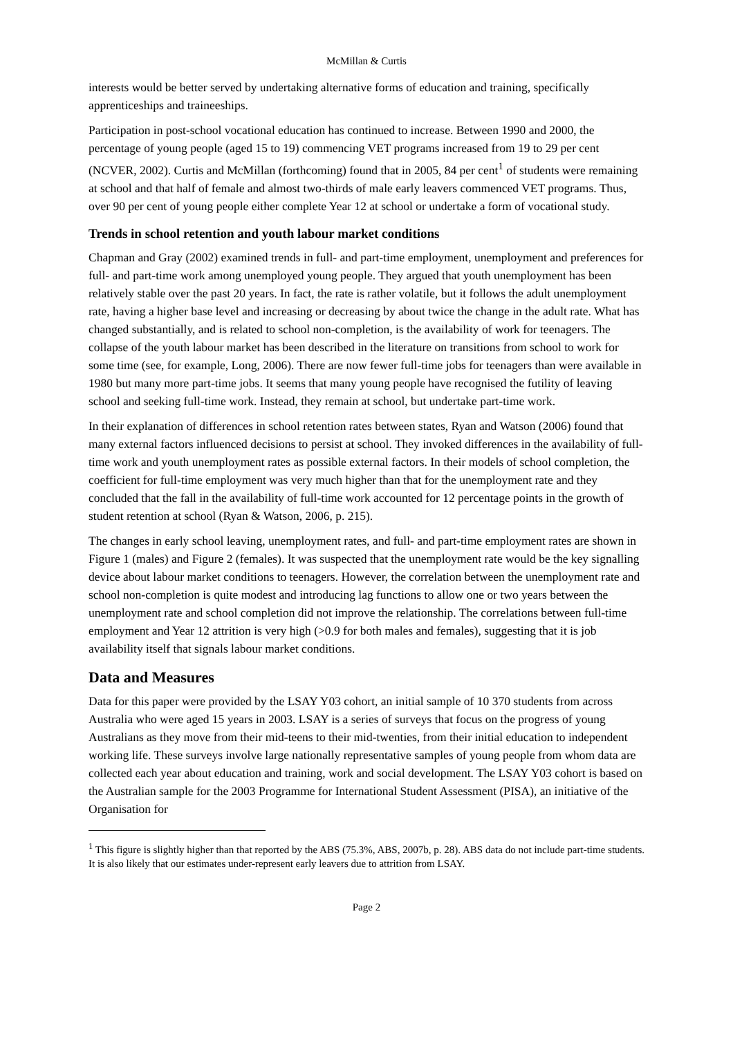McMillan & Curtis
interests would be better served by undertaking alternative forms of education and training, specifically apprenticeships and traineeships.
Participation in post-school vocational education has continued to increase. Between 1990 and 2000, the percentage of young people (aged 15 to 19) commencing VET programs increased from 19 to 29 per cent (NCVER, 2002). Curtis and McMillan (forthcoming) found that in 2005, 84 per cent<sup>1</sup> of students were remaining at school and that half of female and almost two-thirds of male early leavers commenced VET programs. Thus, over 90 per cent of young people either complete Year 12 at school or undertake a form of vocational study.
Trends in school retention and youth labour market conditions
Chapman and Gray (2002) examined trends in full- and part-time employment, unemployment and preferences for full- and part-time work among unemployed young people. They argued that youth unemployment has been relatively stable over the past 20 years. In fact, the rate is rather volatile, but it follows the adult unemployment rate, having a higher base level and increasing or decreasing by about twice the change in the adult rate. What has changed substantially, and is related to school non-completion, is the availability of work for teenagers. The collapse of the youth labour market has been described in the literature on transitions from school to work for some time (see, for example, Long, 2006). There are now fewer full-time jobs for teenagers than were available in 1980 but many more part-time jobs. It seems that many young people have recognised the futility of leaving school and seeking full-time work. Instead, they remain at school, but undertake part-time work.
In their explanation of differences in school retention rates between states, Ryan and Watson (2006) found that many external factors influenced decisions to persist at school. They invoked differences in the availability of full-time work and youth unemployment rates as possible external factors. In their models of school completion, the coefficient for full-time employment was very much higher than that for the unemployment rate and they concluded that the fall in the availability of full-time work accounted for 12 percentage points in the growth of student retention at school (Ryan & Watson, 2006, p. 215).
The changes in early school leaving, unemployment rates, and full- and part-time employment rates are shown in Figure 1 (males) and Figure 2 (females). It was suspected that the unemployment rate would be the key signalling device about labour market conditions to teenagers. However, the correlation between the unemployment rate and school non-completion is quite modest and introducing lag functions to allow one or two years between the unemployment rate and school completion did not improve the relationship. The correlations between full-time employment and Year 12 attrition is very high (>0.9 for both males and females), suggesting that it is job availability itself that signals labour market conditions.
Data and Measures
Data for this paper were provided by the LSAY Y03 cohort, an initial sample of 10 370 students from across Australia who were aged 15 years in 2003. LSAY is a series of surveys that focus on the progress of young Australians as they move from their mid-teens to their mid-twenties, from their initial education to independent working life. These surveys involve large nationally representative samples of young people from whom data are collected each year about education and training, work and social development. The LSAY Y03 cohort is based on the Australian sample for the 2003 Programme for International Student Assessment (PISA), an initiative of the Organisation for
<sup>1</sup> This figure is slightly higher than that reported by the ABS (75.3%, ABS, 2007b, p. 28). ABS data do not include part-time students. It is also likely that our estimates under-represent early leavers due to attrition from LSAY.
Page 2